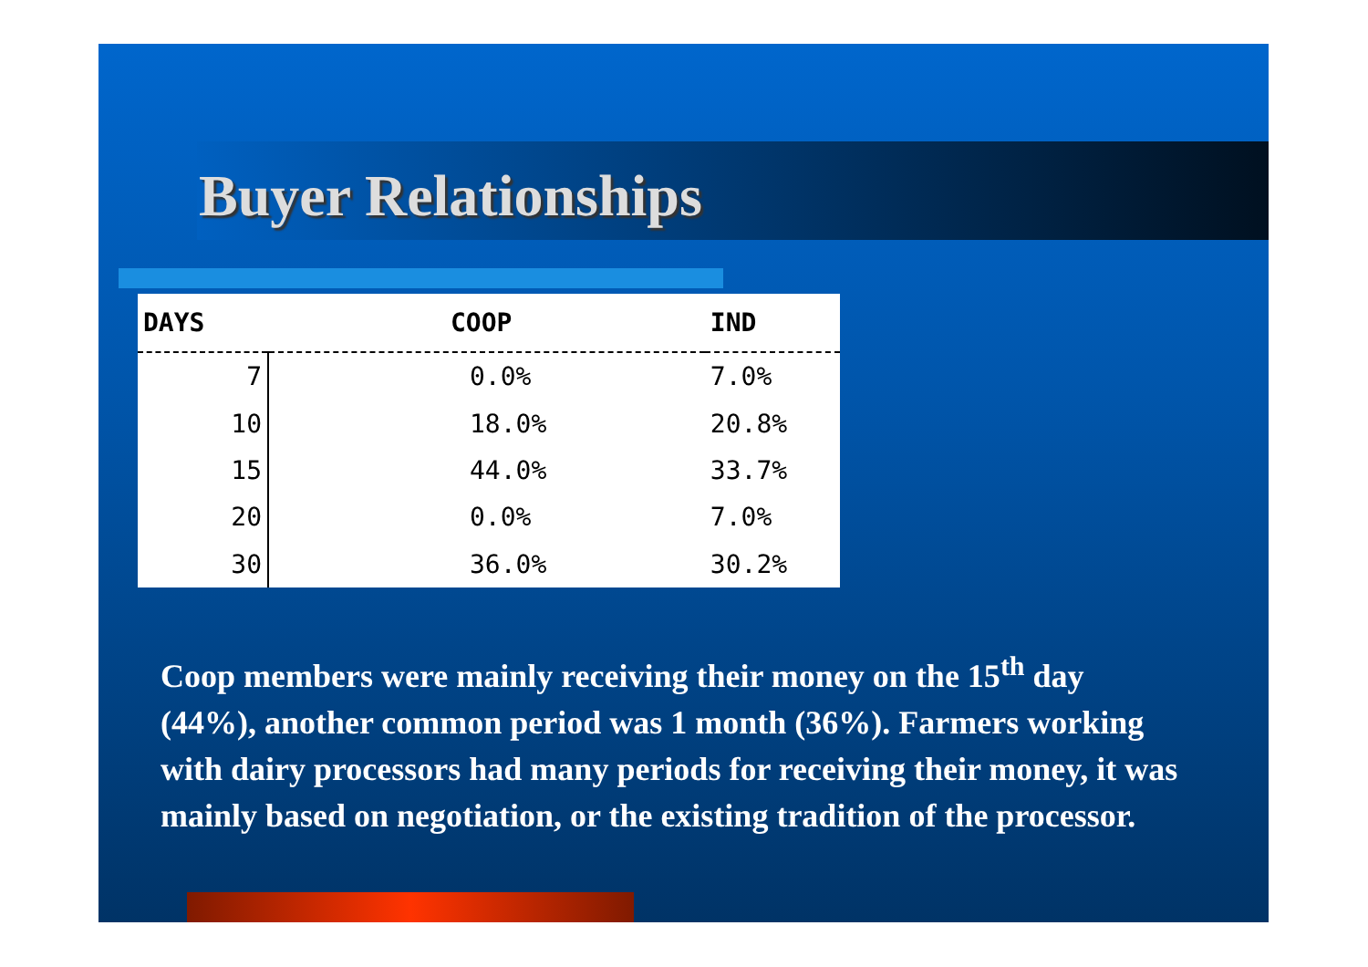Buyer Relationships
| DAYS | COOP | IND |
| --- | --- | --- |
| 7 | 0.0% | 7.0% |
| 10 | 18.0% | 20.8% |
| 15 | 44.0% | 33.7% |
| 20 | 0.0% | 7.0% |
| 30 | 36.0% | 30.2% |
Coop members were mainly receiving their money on the 15<sup>th</sup> day (44%), another common period was 1 month (36%). Farmers working with dairy processors had many periods for receiving their money, it was mainly based on negotiation, or the existing tradition of the processor.